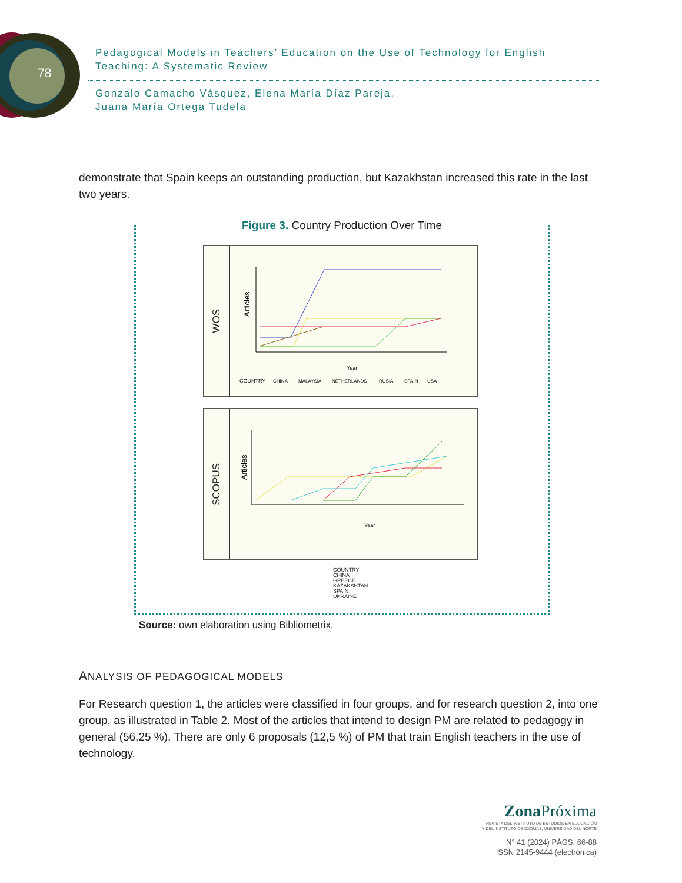78
Pedagogical Models in Teachers’ Education on the Use of Technology for English Teaching: A Systematic Review
Gonzalo Camacho Vásquez, Elena María Díaz Pareja,
Juana María Ortega Tudela
demonstrate that Spain keeps an outstanding production, but Kazakhstan increased this rate in the last two years.
Figure 3. Country Production Over Time
WOS
Articles
Year
COUNTRY
CHINA
MALAYSIA
NETHERLANDS
RUSIA
SPAIN
USA
SCOPUS
Articles
Year
COUNTRY
CHINA
GREECE
KAZAKSHTAN
SPAIN
UKRAINE
Source: own elaboration using Bibliometrix.
ANALYSIS OF PEDAGOGICAL MODELS
For Research question 1, the articles were classified in four groups, and for research question 2, into one group, as illustrated in Table 2. Most of the articles that intend to design PM are related to pedagogy in general (56,25 %). There are only 6 proposals (12,5 %) of PM that train English teachers in the use of technology.
Zona Próxima
REVISTA DEL INSTITUTO DE ESTUDIOS EN EDUCACIÓN
Y DEL INSTITUTO DE IDIOMAS, UNIVERSIDAD DEL NORTE
N° 41 (2024) PÁGS. 66-88
ISSN 2145-9444 (electrónica)